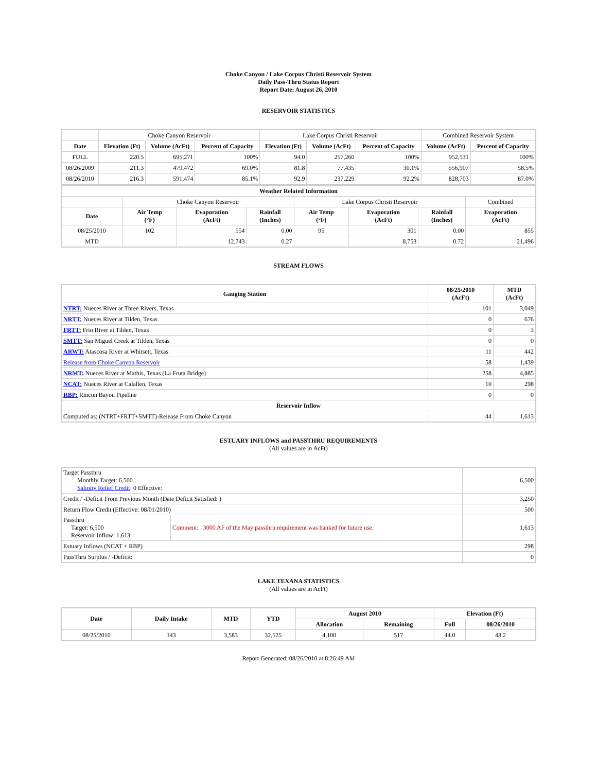Choke Canyon / Lake Corpus Christi Reservoir System
Daily Pass-Thru Status Report
Report Date: August 26, 2010
RESERVOIR STATISTICS
| | Choke Canyon Reservoir | | | Lake Corpus Christi Reservoir | | | Combined Reservoir System | |
| Date | Elevation (Ft) | Volume (AcFt) | Percent of Capacity | Elevation (Ft) | Volume (AcFt) | Percent of Capacity | Volume (AcFt) | Percent of Capacity |
| FULL | 220.5 | 695,271 | 100% | 94.0 | 257,260 | 100% | 952,531 | 100% |
| 08/26/2009 | 211.3 | 479,472 | 69.0% | 81.8 | 77,435 | 30.1% | 556,907 | 58.5% |
| 08/26/2010 | 216.3 | 591,474 | 85.1% | 92.9 | 237,229 | 92.2% | 828,703 | 87.0% |
| Weather Related Information | | | | | | | |
| --- | --- | --- | --- | --- | --- | --- | --- |
| | Choke Canyon Reservoir | | | Lake Corpus Christi Reservoir | | | Combined |
| Date | Air Temp (°F) | Evaporation (AcFt) | Rainfall (Inches) | Air Temp (°F) | Evaporation (AcFt) | Rainfall (Inches) | Evaporation (AcFt) |
| 08/25/2010 | 102 | 554 | 0.00 | 95 | 301 | 0.00 | 855 |
| MTD | | 12,743 | 0.27 | | 8,753 | 0.72 | 21,496 |
STREAM FLOWS
| Gauging Station | 08/25/2010 (AcFt) | MTD (AcFt) |
| --- | --- | --- |
| NTRT: Nueces River at Three Rivers, Texas | 101 | 3,049 |
| NRTT: Nueces River at Tilden, Texas | 0 | 676 |
| FRTT: Frio River at Tilden, Texas | 0 | 3 |
| SMTT: San Miguel Creek at Tilden, Texas | 0 | 0 |
| ARWT: Atascosa River at Whitsett, Texas | 11 | 442 |
| Release from Choke Canyon Reservoir | 58 | 1,439 |
| NRMT: Nueces River at Mathis, Texas (La Fruta Bridge) | 258 | 4,885 |
| NCAT: Nueces River at Calallen, Texas | 10 | 298 |
| RBP: Rincon Bayou Pipeline | 0 | 0 |
| Reservoir Inflow | | |
| Computed as: (NTRT+FRTT+SMTT)-Release From Choke Canyon | 44 | 1,613 |
ESTUARY INFLOWS and PASSTHRU REQUIREMENTS
(All values are in AcFt)
| Target Passthru Monthly Target: 6,500 Salinity Relief Credit : 0 Effective: | | 6,500 |
| Credit / -Deficit From Previous Month (Date Deficit Satisfied: ) | | 3,250 |
| Return Flow Credit (Effective: 08/01/2010) | | 500 |
| Passthru Target: 6,500 Reservoir Inflow: 1,613 | Comment: 3000 AF of the May passthru requirement was banked for future use. | 1,613 |
| Estuary Inflows (NCAT + RBP) | | 298 |
| PassThru Surplus / -Deficit: | | 0 |
LAKE TEXANA STATISTICS
(All values are in AcFt)
| Date | Daily Intake | MTD | YTD | August 2010 | | Elevation (Ft) | |
| --- | --- | --- | --- | --- | --- | --- | --- |
| | | | | Allocation | Remaining | Full | 08/26/2010 |
| 08/25/2010 | 143 | 3,583 | 32,525 | 4,100 | 517 | 44.0 | 43.2 |
Report Generated: 08/26/2010 at 8:26:49 AM